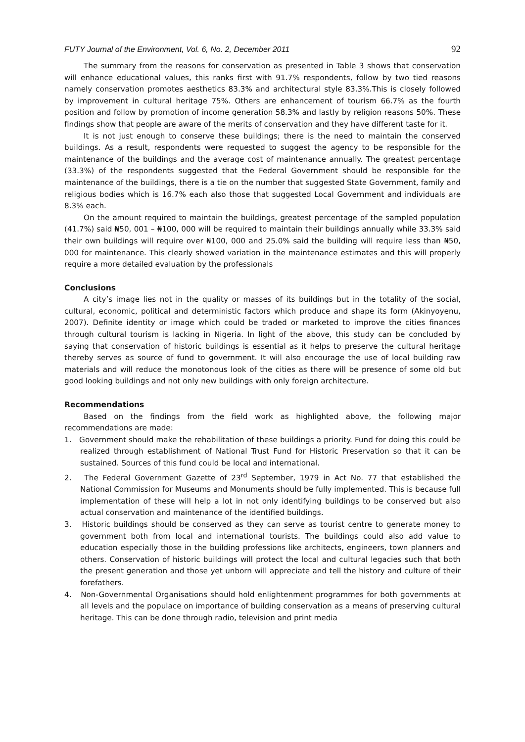FUTY Journal of the Environment, Vol. 6, No. 2, December 2011 92
The summary from the reasons for conservation as presented in Table 3 shows that conservation will enhance educational values, this ranks first with 91.7% respondents, follow by two tied reasons namely conservation promotes aesthetics 83.3% and architectural style 83.3%.This is closely followed by improvement in cultural heritage 75%. Others are enhancement of tourism 66.7% as the fourth position and follow by promotion of income generation 58.3% and lastly by religion reasons 50%. These findings show that people are aware of the merits of conservation and they have different taste for it.
It is not just enough to conserve these buildings; there is the need to maintain the conserved buildings. As a result, respondents were requested to suggest the agency to be responsible for the maintenance of the buildings and the average cost of maintenance annually. The greatest percentage (33.3%) of the respondents suggested that the Federal Government should be responsible for the maintenance of the buildings, there is a tie on the number that suggested State Government, family and religious bodies which is 16.7% each also those that suggested Local Government and individuals are 8.3% each.
On the amount required to maintain the buildings, greatest percentage of the sampled population (41.7%) said ₦50, 001 – ₦100, 000 will be required to maintain their buildings annually while 33.3% said their own buildings will require over ₦100, 000 and 25.0% said the building will require less than ₦50, 000 for maintenance. This clearly showed variation in the maintenance estimates and this will properly require a more detailed evaluation by the professionals
Conclusions
A city’s image lies not in the quality or masses of its buildings but in the totality of the social, cultural, economic, political and deterministic factors which produce and shape its form (Akinyoyenu, 2007). Definite identity or image which could be traded or marketed to improve the cities finances through cultural tourism is lacking in Nigeria. In light of the above, this study can be concluded by saying that conservation of historic buildings is essential as it helps to preserve the cultural heritage thereby serves as source of fund to government. It will also encourage the use of local building raw materials and will reduce the monotonous look of the cities as there will be presence of some old but good looking buildings and not only new buildings with only foreign architecture.
Recommendations
Based on the findings from the field work as highlighted above, the following major recommendations are made:
1. Government should make the rehabilitation of these buildings a priority. Fund for doing this could be realized through establishment of National Trust Fund for Historic Preservation so that it can be sustained. Sources of this fund could be local and international.
2. The Federal Government Gazette of 23<sup>rd</sup> September, 1979 in Act No. 77 that established the National Commission for Museums and Monuments should be fully implemented. This is because full implementation of these will help a lot in not only identifying buildings to be conserved but also actual conservation and maintenance of the identified buildings.
3. Historic buildings should be conserved as they can serve as tourist centre to generate money to government both from local and international tourists. The buildings could also add value to education especially those in the building professions like architects, engineers, town planners and others. Conservation of historic buildings will protect the local and cultural legacies such that both the present generation and those yet unborn will appreciate and tell the history and culture of their forefathers.
4. Non-Governmental Organisations should hold enlightenment programmes for both governments at all levels and the populace on importance of building conservation as a means of preserving cultural heritage. This can be done through radio, television and print media